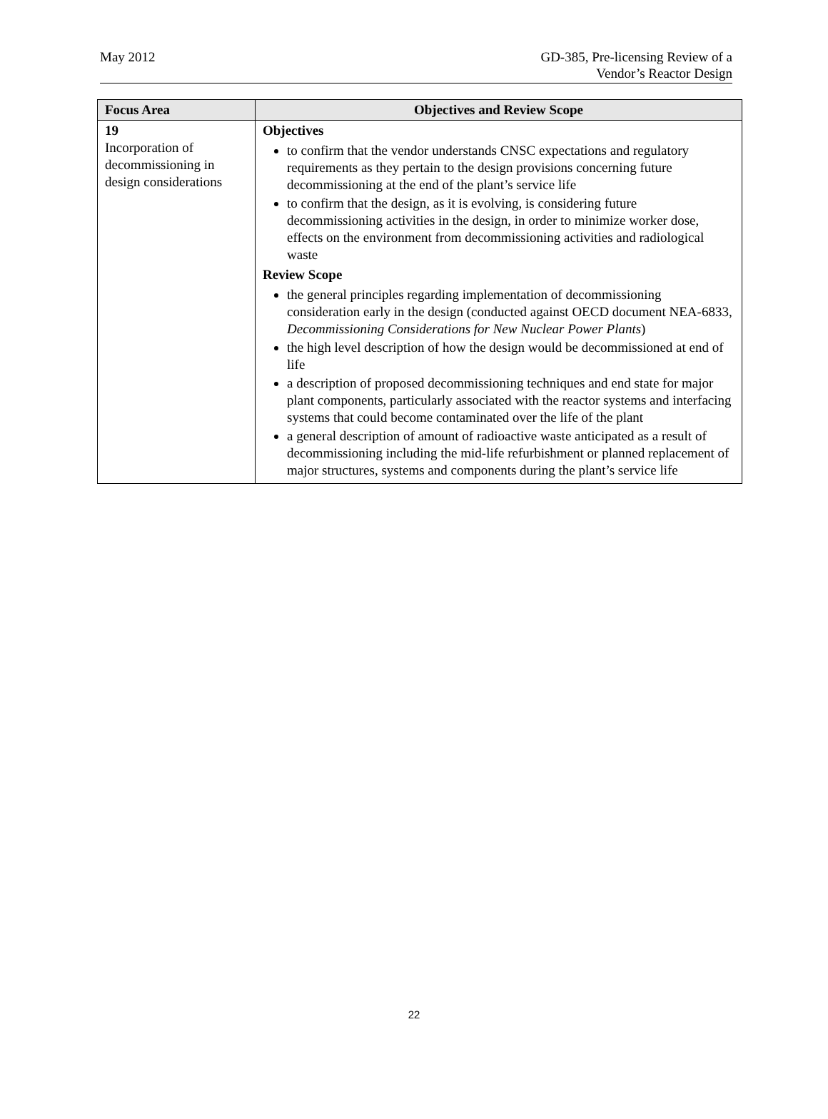May 2012 GD-385, Pre-licensing Review of a
Vendor’s Reactor Design
| Focus Area | Objectives and Review Scope |
| --- | --- |
| 19 Incorporation of decommissioning in design considerations | Objectives to confirm that the vendor understands CNSC expectations and regulatory requirements as they pertain to the design provisions concerning future decommissioning at the end of the plant’s service life to confirm that the design, as it is evolving, is considering future decommissioning activities in the design, in order to minimize worker dose, effects on the environment from decommissioning activities and radiological waste Review Scope the general principles regarding implementation of decommissioning consideration early in the design (conducted against OECD document NEA-6833, Decommissioning Considerations for New Nuclear Power Plants ) the high level description of how the design would be decommissioned at end of life a description of proposed decommissioning techniques and end state for major plant components, particularly associated with the reactor systems and interfacing systems that could become contaminated over the life of the plant a general description of amount of radioactive waste anticipated as a result of decommissioning including the mid-life refurbishment or planned replacement of major structures, systems and components during the plant’s service life |
22